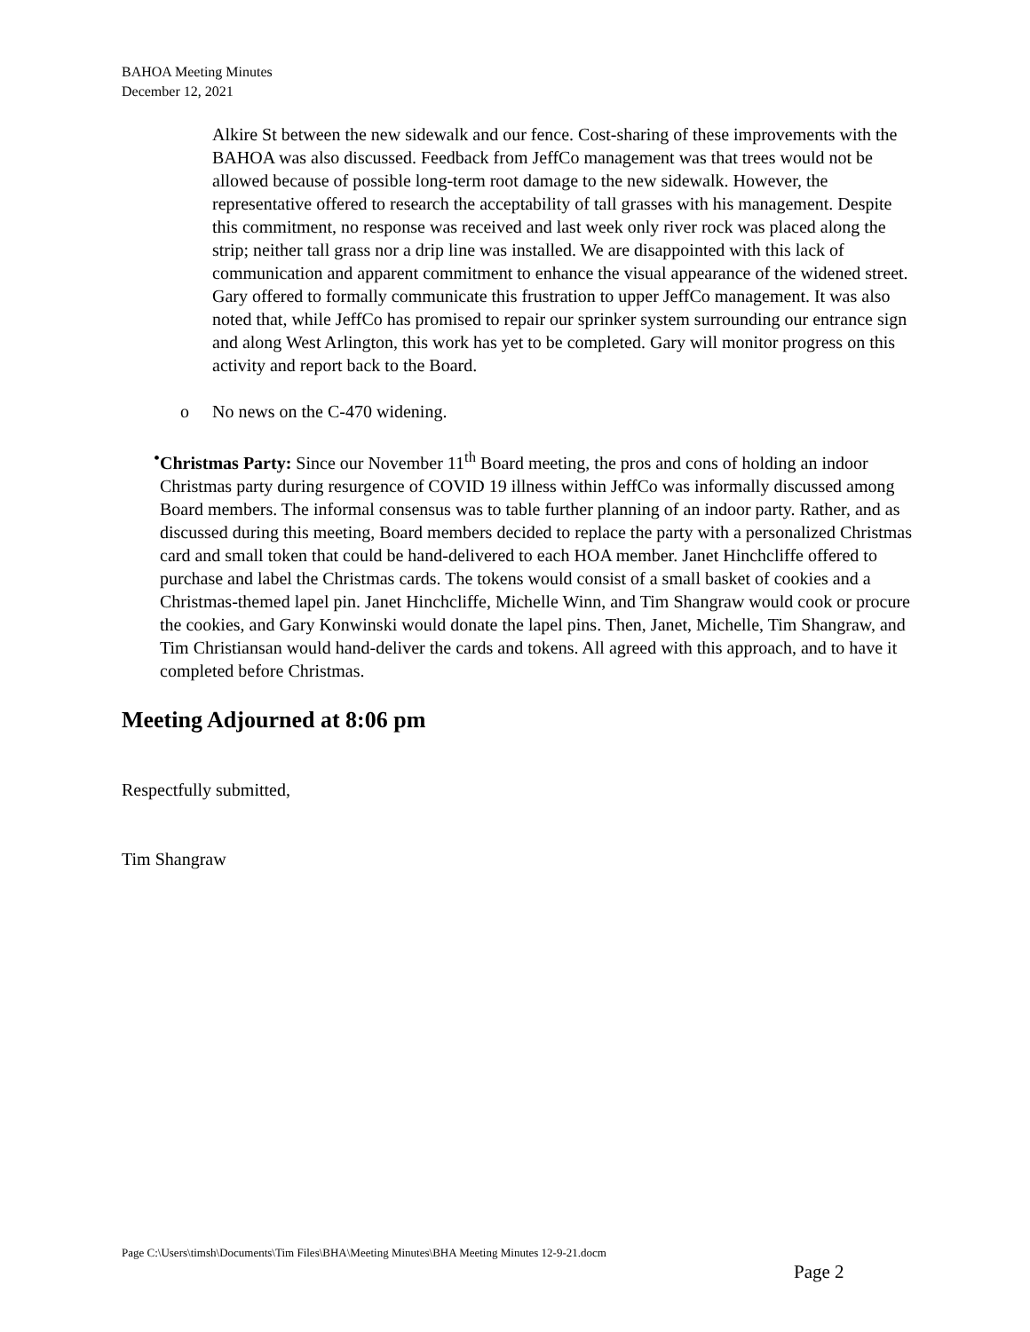BAHOA Meeting Minutes
December 12, 2021
Alkire St between the new sidewalk and our fence. Cost-sharing of these improvements with the BAHOA was also discussed. Feedback from JeffCo management was that trees would not be allowed because of possible long-term root damage to the new sidewalk. However, the representative offered to research the acceptability of tall grasses with his management. Despite this commitment, no response was received and last week only river rock was placed along the strip; neither tall grass nor a drip line was installed. We are disappointed with this lack of communication and apparent commitment to enhance the visual appearance of the widened street. Gary offered to formally communicate this frustration to upper JeffCo management. It was also noted that, while JeffCo has promised to repair our sprinker system surrounding our entrance sign and along West Arlington, this work has yet to be completed. Gary will monitor progress on this activity and report back to the Board.
o No news on the C-470 widening.
• Christmas Party: Since our November 11<sup>th</sup> Board meeting, the pros and cons of holding an indoor Christmas party during resurgence of COVID 19 illness within JeffCo was informally discussed among Board members. The informal consensus was to table further planning of an indoor party. Rather, and as discussed during this meeting, Board members decided to replace the party with a personalized Christmas card and small token that could be hand-delivered to each HOA member. Janet Hinchcliffe offered to purchase and label the Christmas cards. The tokens would consist of a small basket of cookies and a Christmas-themed lapel pin. Janet Hinchcliffe, Michelle Winn, and Tim Shangraw would cook or procure the cookies, and Gary Konwinski would donate the lapel pins. Then, Janet, Michelle, Tim Shangraw, and Tim Christiansan would hand-deliver the cards and tokens. All agreed with this approach, and to have it completed before Christmas.
Meeting Adjourned at 8:06 pm
Respectfully submitted,
Tim Shangraw
Page C:\Users\timsh\Documents\Tim Files\BHA\Meeting Minutes\BHA Meeting Minutes 12-9-21.docm
Page 2